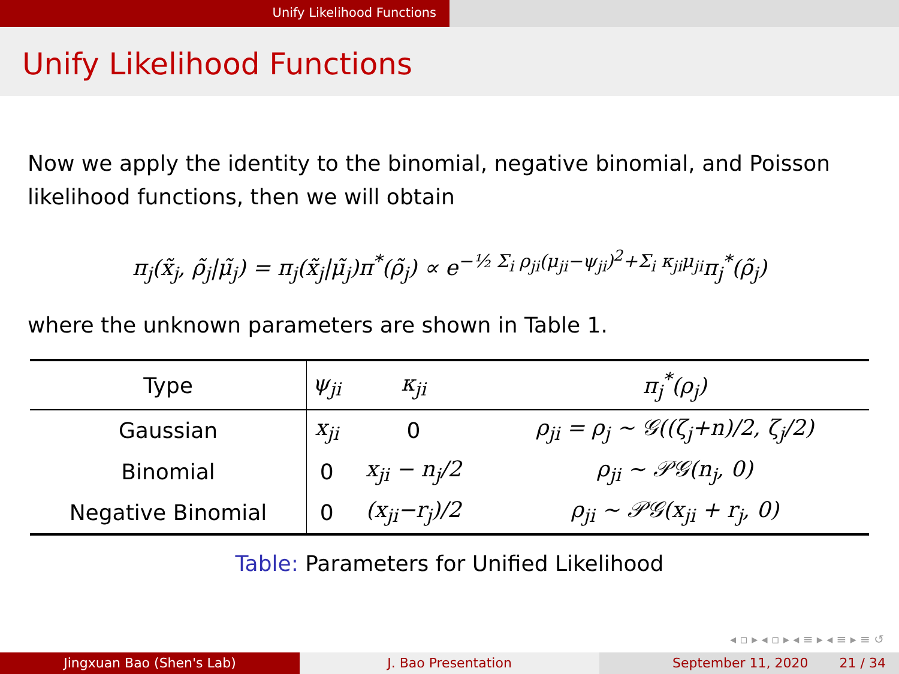Unify Likelihood Functions
Unify Likelihood Functions
Now we apply the identity to the binomial, negative binomial, and Poisson likelihood functions, then we will obtain
π<sub>j</sub>(x̃<sub>j</sub>, ρ̃<sub>j</sub>|μ̃<sub>j</sub>) = π<sub>j</sub>(x̃<sub>j</sub>|μ̃<sub>j</sub>)π<sup>*</sup>(ρ̃<sub>j</sub>) ∝ e<sup>−½ Σ<sub>i</sub> ρ<sub>ji</sub>(μ<sub>ji</sub>−ψ<sub>ji</sub>)<sup>2</sup>+Σ<sub>i</sub> κ<sub>ji</sub>μ<sub>ji</sub></sup>π<sub>j</sub><sup>*</sup>(ρ̃<sub>j</sub>)
where the unknown parameters are shown in Table 1.
| Type | ψ<sub>ji</sub> | κ<sub>ji</sub> | π<sub>j</sub><sup>*</sup>(ρ<sub>j</sub>) |
| --- | --- | --- | --- |
| Gaussian | x<sub>ji</sub> | 0 | ρ<sub>ji</sub> = ρ<sub>j</sub> ∼ 𝒢((ζ<sub>j</sub>+n)/2, ζ<sub>j</sub>/2) |
| Binomial | 0 | x<sub>ji</sub> − n<sub>j</sub>/2 | ρ<sub>ji</sub> ∼ 𝒫𝒢(n<sub>j</sub>, 0) |
| Negative Binomial | 0 | (x<sub>ji</sub>−r<sub>j</sub>)/2 | ρ<sub>ji</sub> ∼ 𝒫𝒢(x<sub>ji</sub> + r<sub>j</sub>, 0) |
Table: Parameters for Unified Likelihood
◂ ▫ ▸ ◂ ▫ ▸ ◂ ≡ ▸ ◂ ≡ ▸ ≡ ↺
Jingxuan Bao (Shen's Lab) J. Bao Presentation September 11, 2020 21 / 34